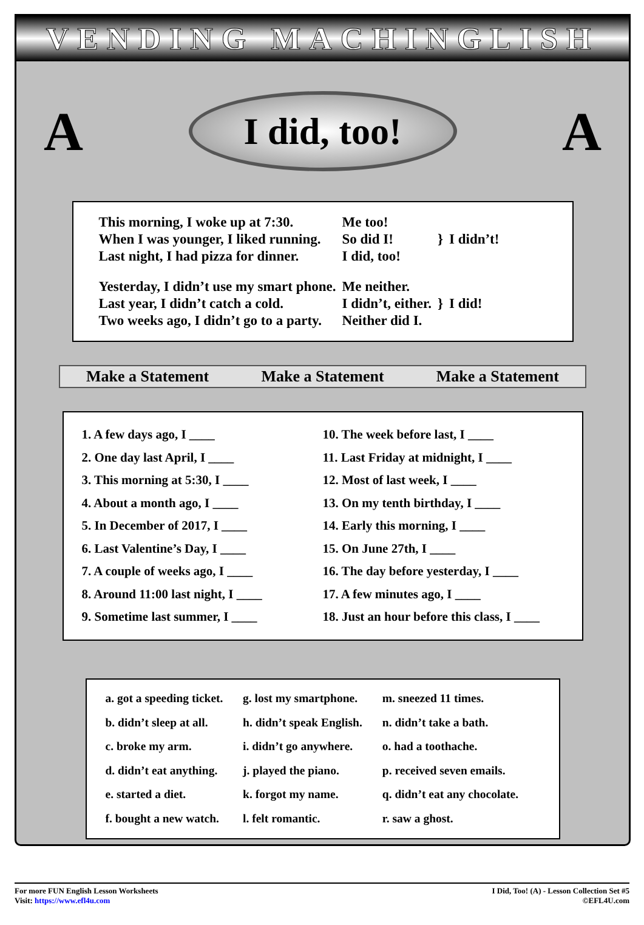VENDING MACHINGLISH
A
I did, too!
A
| This morning, I woke up at 7:30. | Me too! | } | I didn’t! |
| When I was younger, I liked running. | So did I! | | |
| Last night, I had pizza for dinner. | I did, too! | | |
| Yesterday, I didn’t use my smart phone. | Me neither. | } | I did! |
| Last year, I didn’t catch a cold. | I didn’t, either. | | |
| Two weeks ago, I didn’t go to a party. | Neither did I. | | |
Make a Statement Make a Statement Make a Statement
1. A few days ago, I ____
2. One day last April, I ____
3. This morning at 5:30, I ____
4. About a month ago, I ____
5. In December of 2017, I ____
6. Last Valentine’s Day, I ____
7. A couple of weeks ago, I ____
8. Around 11:00 last night, I ____
9. Sometime last summer, I ____
10. The week before last, I ____
11. Last Friday at midnight, I ____
12. Most of last week, I ____
13. On my tenth birthday, I ____
14. Early this morning, I ____
15. On June 27th, I ____
16. The day before yesterday, I ____
17. A few minutes ago, I ____
18. Just an hour before this class, I ____
| a. got a speeding ticket. | g. lost my smartphone. | m. sneezed 11 times. |
| b. didn’t sleep at all. | h. didn’t speak English. | n. didn’t take a bath. |
| c. broke my arm. | i. didn’t go anywhere. | o. had a toothache. |
| d. didn’t eat anything. | j. played the piano. | p. received seven emails. |
| e. started a diet. | k. forgot my name. | q. didn’t eat any chocolate. |
| f. bought a new watch. | l. felt romantic. | r. saw a ghost. |
For more FUN English Lesson Worksheets
Visit: https://www.efl4u.com
I Did, Too! (A) - Lesson Collection Set #5
©EFL4U.com